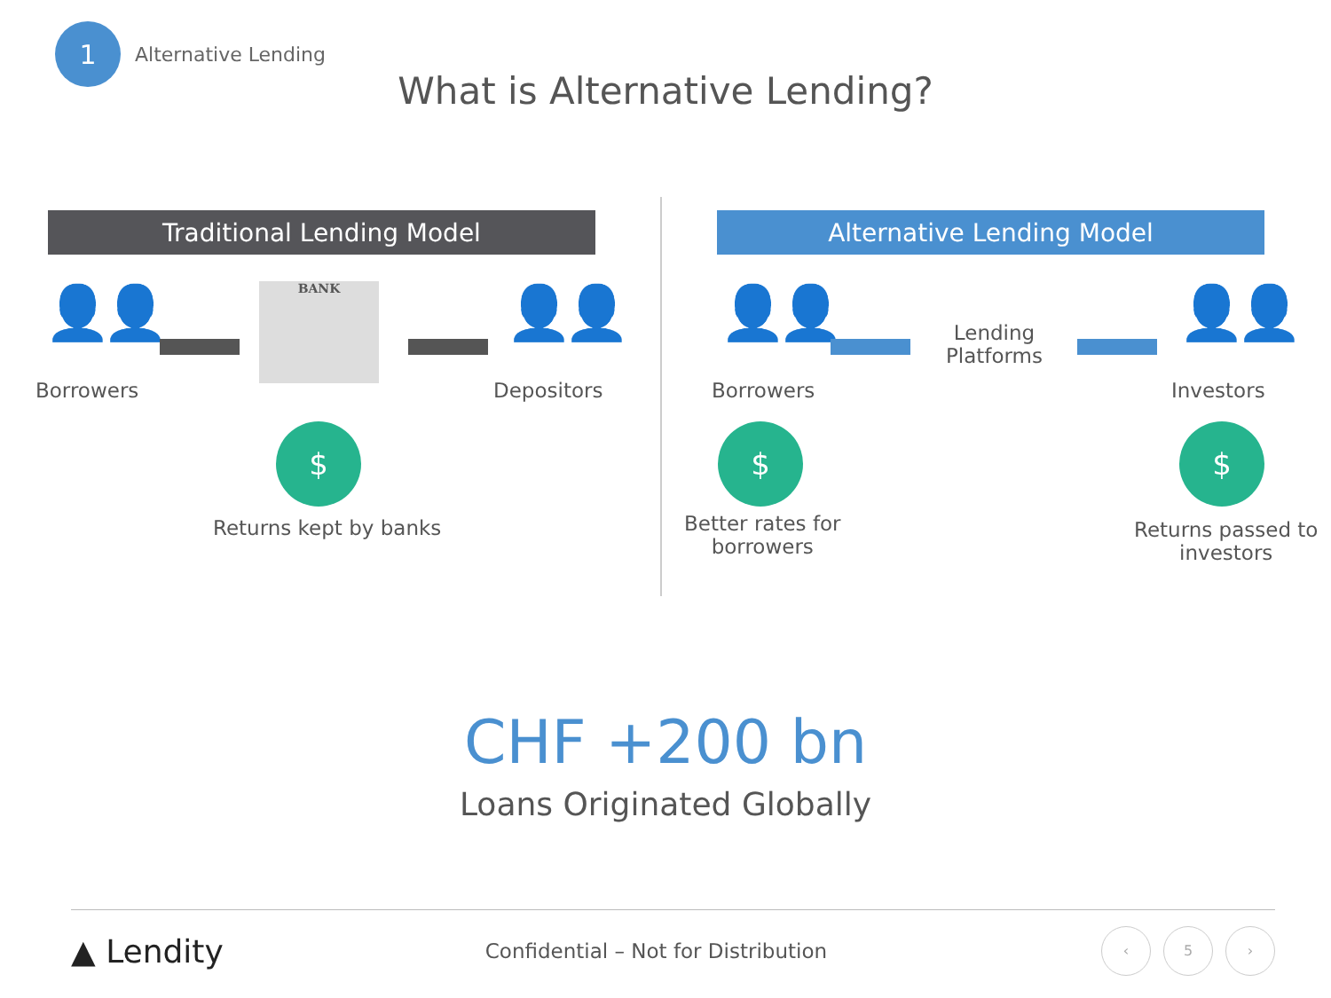1
Alternative Lending
What is Alternative Lending?
Traditional Lending Model
👤👤
Borrowers
BANK 👤👤
Depositors
$
Returns kept by banks
Alternative Lending Model
👤👤
Borrowers
Lending
Platforms
👤👤
Investors
$
Better rates for
borrowers
$
Returns passed to
investors
CHF +200 bn
Loans Originated Globally
▲ Lendity
Confidential – Not for Distribution
‹ 5 ›